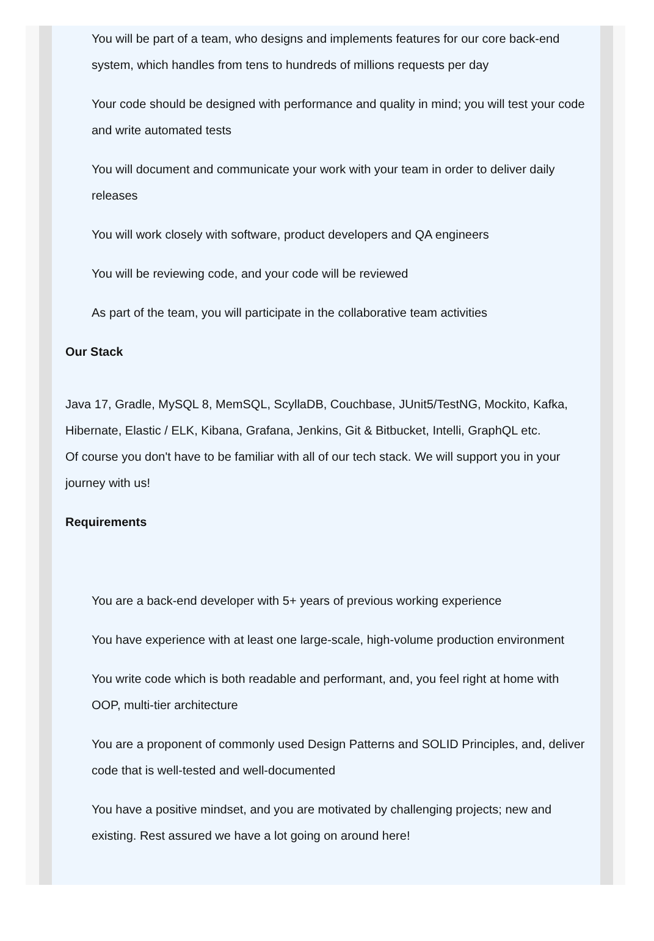You will be part of a team, who designs and implements features for our core back-end system, which handles from tens to hundreds of millions requests per day
Your code should be designed with performance and quality in mind; you will test your code and write automated tests
You will document and communicate your work with your team in order to deliver daily releases
You will work closely with software, product developers and QA engineers
You will be reviewing code, and your code will be reviewed
As part of the team, you will participate in the collaborative team activities
Our Stack
Java 17, Gradle, MySQL 8, MemSQL, ScyllaDB, Couchbase, JUnit5/TestNG, Mockito, Kafka, Hibernate, Elastic / ELK, Kibana, Grafana, Jenkins, Git & Bitbucket, Intelli, GraphQL etc.
Of course you don't have to be familiar with all of our tech stack. We will support you in your journey with us!
Requirements
You are a back-end developer with 5+ years of previous working experience
You have experience with at least one large-scale, high-volume production environment
You write code which is both readable and performant, and, you feel right at home with OOP, multi-tier architecture
You are a proponent of commonly used Design Patterns and SOLID Principles, and, deliver code that is well-tested and well-documented
You have a positive mindset, and you are motivated by challenging projects; new and existing. Rest assured we have a lot going on around here!